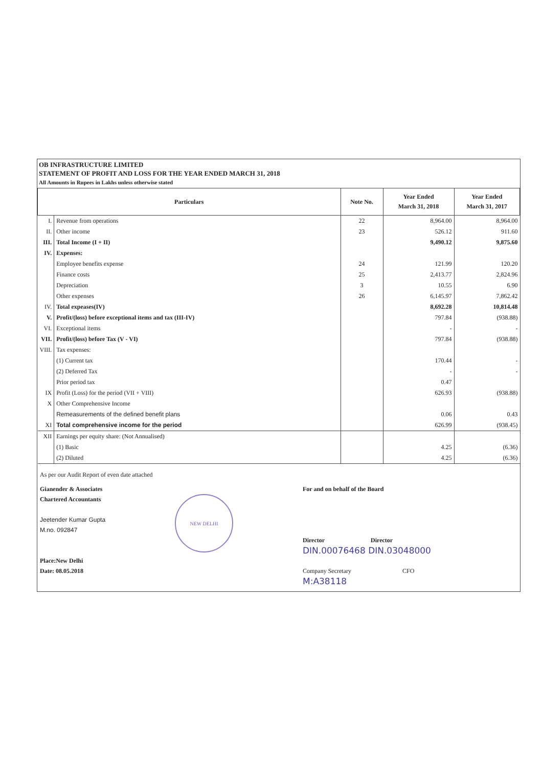OB INFRASTRUCTURE LIMITED
STATEMENT OF PROFIT AND LOSS FOR THE YEAR ENDED MARCH 31, 2018
All Amounts in Rupees in Lakhs unless otherwise stated
| Particulars | | Note No. | Year Ended March 31, 2018 | Year Ended March 31, 2017 |
| --- | --- | --- | --- | --- |
| I. | Revenue from operations | 22 | 8,964.00 | 8,964.00 |
| II. | Other income | 23 | 526.12 | 911.60 |
| III. | Total Income (I + II) | | 9,490.12 | 9,875.60 |
| IV. | Expenses: | | | |
| | Employee benefits expense | 24 | 121.99 | 120.20 |
| | Finance costs | 25 | 2,413.77 | 2,824.96 |
| | Depreciation | 3 | 10.55 | 6.90 |
| | Other expenses | 26 | 6,145.97 | 7,862.42 |
| IV. | Total expeases(IV) | | 8,692.28 | 10,814.48 |
| V. | Profit/(loss) before exceptional items and tax (III-IV) | | 797.84 | (938.88) |
| VI. | Exceptional items | | - | - |
| VII. | Profit/(loss) before Tax (V - VI) | | 797.84 | (938.88) |
| VIII. | Tax expenses: | | | |
| | (1) Current tax | | 170.44 | - |
| | (2) Deferred Tax | | - | - |
| | Prior period tax | | 0.47 | |
| IX | Profit (Loss) for the period (VII + VIII) | | 626.93 | (938.88) |
| X | Other Comprehensive Income | | | |
| | Remeasurements of the defined benefit plans | | 0.06 | 0.43 |
| XI | Total comprehensive income for the period | | 626.99 | (938.45) |
| XII | Earnings per equity share: (Not Annualised) | | | |
| | (1) Basic | | 4.25 | (6.36) |
| | (2) Diluted | | 4.25 | (6.36) |
As per our Audit Report of even date attached
Gianender & Associates
Chartered Accountants
Jeetender Kumar Gupta
M.no. 092847
Place:New Delhi
Date: 08.05.2018
NEW DELHI
For and on behalf of the Board
Director Director
DIN.00076468 DIN.03048000
Company Secretary CFO
M:A38118